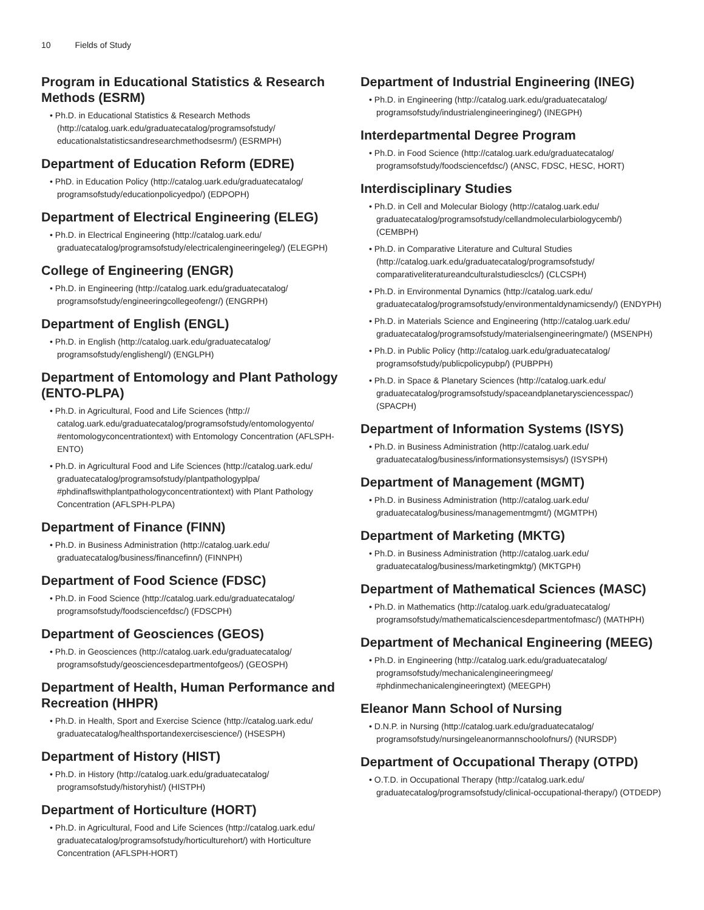10 Fields of Study
Program in Educational Statistics & Research Methods (ESRM)
• Ph.D. in Educational Statistics & Research Methods (http://catalog.uark.edu/graduatecatalog/programsofstudy/ educationalstatisticsandresearchmethodsesrm/) (ESRMPH)
Department of Education Reform (EDRE)
• PhD. in Education Policy (http://catalog.uark.edu/graduatecatalog/ programsofstudy/educationpolicyedpo/) (EDPOPH)
Department of Electrical Engineering (ELEG)
• Ph.D. in Electrical Engineering (http://catalog.uark.edu/ graduatecatalog/programsofstudy/electricalengineeringeleg/) (ELEGPH)
College of Engineering (ENGR)
• Ph.D. in Engineering (http://catalog.uark.edu/graduatecatalog/ programsofstudy/engineeringcollegeofengr/) (ENGRPH)
Department of English (ENGL)
• Ph.D. in English (http://catalog.uark.edu/graduatecatalog/ programsofstudy/englishengl/) (ENGLPH)
Department of Entomology and Plant Pathology (ENTO-PLPA)
• Ph.D. in Agricultural, Food and Life Sciences (http:// catalog.uark.edu/graduatecatalog/programsofstudy/entomologyento/ #entomologyconcentrationtext) with Entomology Concentration (AFLSPH-ENTO)
• Ph.D. in Agricultural Food and Life Sciences (http://catalog.uark.edu/ graduatecatalog/programsofstudy/plantpathologyplpa/ #phdinaflswithplantpathologyconcentrationtext) with Plant Pathology Concentration (AFLSPH-PLPA)
Department of Finance (FINN)
• Ph.D. in Business Administration (http://catalog.uark.edu/ graduatecatalog/business/financefinn/) (FINNPH)
Department of Food Science (FDSC)
• Ph.D. in Food Science (http://catalog.uark.edu/graduatecatalog/ programsofstudy/foodsciencefdsc/) (FDSCPH)
Department of Geosciences (GEOS)
• Ph.D. in Geosciences (http://catalog.uark.edu/graduatecatalog/ programsofstudy/geosciencesdepartmentofgeos/) (GEOSPH)
Department of Health, Human Performance and Recreation (HHPR)
• Ph.D. in Health, Sport and Exercise Science (http://catalog.uark.edu/ graduatecatalog/healthsportandexercisescience/) (HSESPH)
Department of History (HIST)
• Ph.D. in History (http://catalog.uark.edu/graduatecatalog/ programsofstudy/historyhist/) (HISTPH)
Department of Horticulture (HORT)
• Ph.D. in Agricultural, Food and Life Sciences (http://catalog.uark.edu/ graduatecatalog/programsofstudy/horticulturehort/) with Horticulture Concentration (AFLSPH-HORT)
Department of Industrial Engineering (INEG)
• Ph.D. in Engineering (http://catalog.uark.edu/graduatecatalog/ programsofstudy/industrialengineeringineg/) (INEGPH)
Interdepartmental Degree Program
• Ph.D. in Food Science (http://catalog.uark.edu/graduatecatalog/ programsofstudy/foodsciencefdsc/) (ANSC, FDSC, HESC, HORT)
Interdisciplinary Studies
• Ph.D. in Cell and Molecular Biology (http://catalog.uark.edu/ graduatecatalog/programsofstudy/cellandmolecularbiologycemb/) (CEMBPH)
• Ph.D. in Comparative Literature and Cultural Studies (http://catalog.uark.edu/graduatecatalog/programsofstudy/ comparativeliteratureandculturalstudiesclcs/) (CLCSPH)
• Ph.D. in Environmental Dynamics (http://catalog.uark.edu/ graduatecatalog/programsofstudy/environmentaldynamicsendy/) (ENDYPH)
• Ph.D. in Materials Science and Engineering (http://catalog.uark.edu/ graduatecatalog/programsofstudy/materialsengineeringmate/) (MSENPH)
• Ph.D. in Public Policy (http://catalog.uark.edu/graduatecatalog/ programsofstudy/publicpolicypubp/) (PUBPPH)
• Ph.D. in Space & Planetary Sciences (http://catalog.uark.edu/ graduatecatalog/programsofstudy/spaceandplanetarysciencesspac/) (SPACPH)
Department of Information Systems (ISYS)
• Ph.D. in Business Administration (http://catalog.uark.edu/ graduatecatalog/business/informationsystemsisys/) (ISYSPH)
Department of Management (MGMT)
• Ph.D. in Business Administration (http://catalog.uark.edu/ graduatecatalog/business/managementmgmt/) (MGMTPH)
Department of Marketing (MKTG)
• Ph.D. in Business Administration (http://catalog.uark.edu/ graduatecatalog/business/marketingmktg/) (MKTGPH)
Department of Mathematical Sciences (MASC)
• Ph.D. in Mathematics (http://catalog.uark.edu/graduatecatalog/ programsofstudy/mathematicalsciencesdepartmentofmasc/) (MATHPH)
Department of Mechanical Engineering (MEEG)
• Ph.D. in Engineering (http://catalog.uark.edu/graduatecatalog/ programsofstudy/mechanicalengineeringmeeg/ #phdinmechanicalengineeringtext) (MEEGPH)
Eleanor Mann School of Nursing
• D.N.P. in Nursing (http://catalog.uark.edu/graduatecatalog/ programsofstudy/nursingeleanormannschoolofnurs/) (NURSDP)
Department of Occupational Therapy (OTPD)
• O.T.D. in Occupational Therapy (http://catalog.uark.edu/ graduatecatalog/programsofstudy/clinical-occupational-therapy/) (OTDEDP)